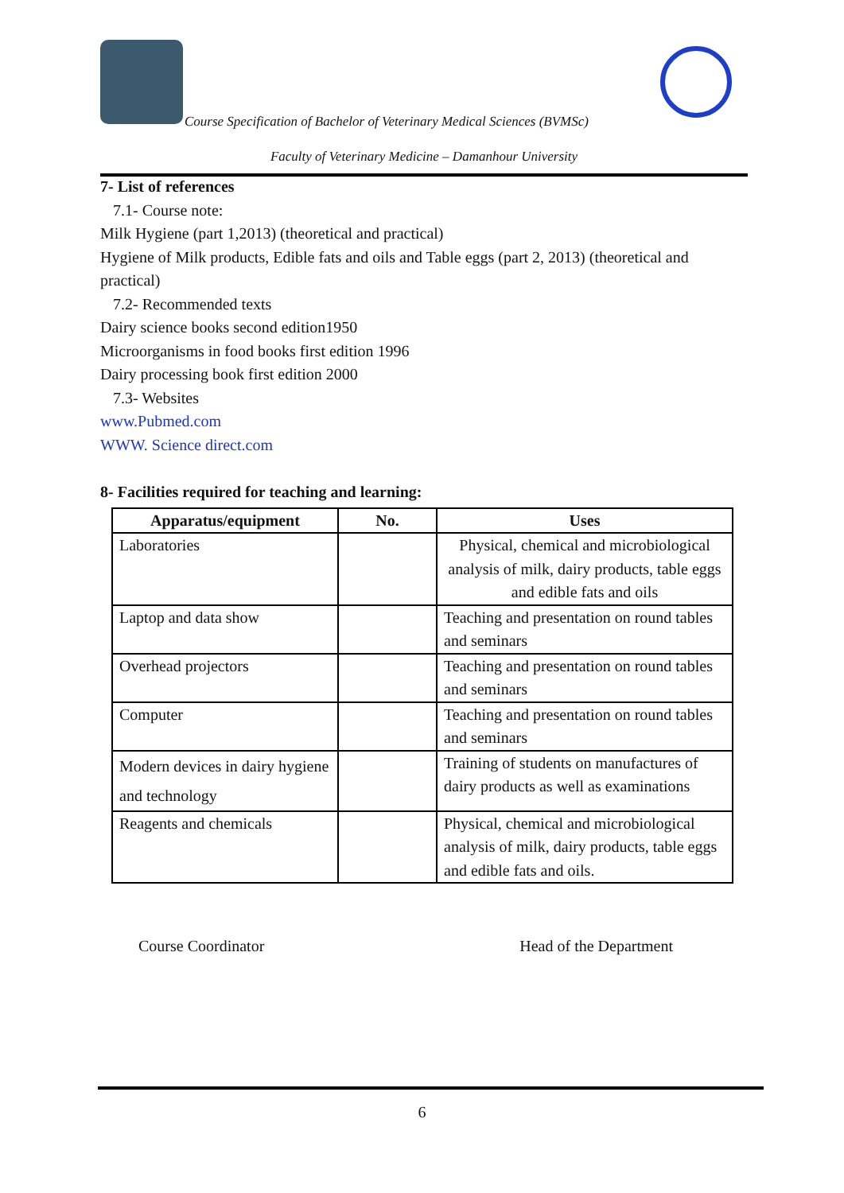Course Specification of Bachelor of Veterinary Medical Sciences (BVMSc)
Faculty of Veterinary Medicine – Damanhour University
7- List of references
7.1- Course note:
Milk Hygiene (part 1,2013) (theoretical and practical)
Hygiene of Milk products, Edible fats and oils and Table eggs (part 2, 2013) (theoretical and practical)
7.2- Recommended texts
Dairy science books second edition1950
Microorganisms in food books first edition 1996
Dairy processing book first edition 2000
7.3- Websites
www.Pubmed.com
WWW. Science direct.com
8- Facilities required for teaching and learning:
| Apparatus/equipment | No. | Uses |
| --- | --- | --- |
| Laboratories | | Physical, chemical and microbiological analysis of milk, dairy products, table eggs and edible fats and oils |
| Laptop and data show | | Teaching and presentation on round tables and seminars |
| Overhead projectors | | Teaching and presentation on round tables and seminars |
| Computer | | Teaching and presentation on round tables and seminars |
| Modern devices in dairy hygiene and technology | | Training of students on manufactures of dairy products as well as examinations |
| Reagents and chemicals | | Physical, chemical and microbiological analysis of milk, dairy products, table eggs and edible fats and oils. |
Course Coordinator Head of the Department
6